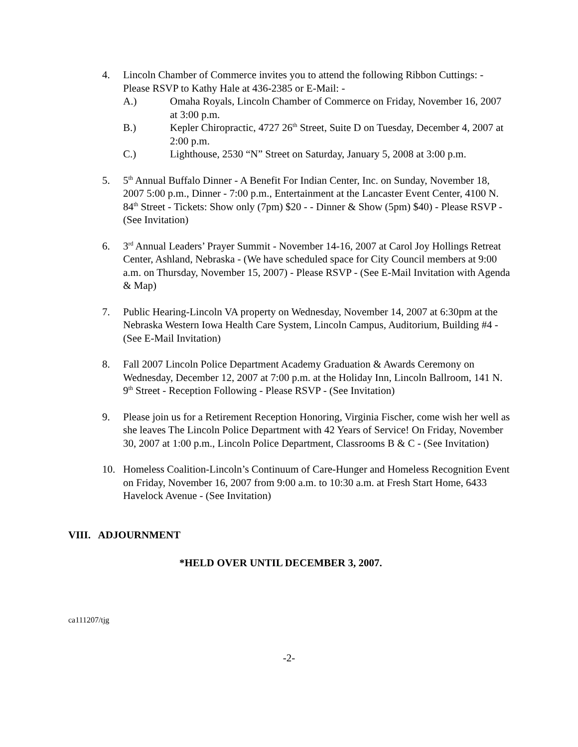4. Lincoln Chamber of Commerce invites you to attend the following Ribbon Cuttings: - Please RSVP to Kathy Hale at 436-2385 or E-Mail: -
A.) Omaha Royals, Lincoln Chamber of Commerce on Friday, November 16, 2007 at 3:00 p.m.
B.) Kepler Chiropractic, 4727 26<sup>th</sup> Street, Suite D on Tuesday, December 4, 2007 at 2:00 p.m.
C.) Lighthouse, 2530 “N” Street on Saturday, January 5, 2008 at 3:00 p.m.
5. 5<sup>th</sup> Annual Buffalo Dinner - A Benefit For Indian Center, Inc. on Sunday, November 18, 2007 5:00 p.m., Dinner - 7:00 p.m., Entertainment at the Lancaster Event Center, 4100 N. 84<sup>th</sup> Street - Tickets: Show only (7pm) $20 - - Dinner & Show (5pm) $40) - Please RSVP - (See Invitation)
6. 3<sup>rd</sup> Annual Leaders’ Prayer Summit - November 14-16, 2007 at Carol Joy Hollings Retreat Center, Ashland, Nebraska - (We have scheduled space for City Council members at 9:00 a.m. on Thursday, November 15, 2007) - Please RSVP - (See E-Mail Invitation with Agenda & Map)
7. Public Hearing-Lincoln VA property on Wednesday, November 14, 2007 at 6:30pm at the Nebraska Western Iowa Health Care System, Lincoln Campus, Auditorium, Building #4 - (See E-Mail Invitation)
8. Fall 2007 Lincoln Police Department Academy Graduation & Awards Ceremony on Wednesday, December 12, 2007 at 7:00 p.m. at the Holiday Inn, Lincoln Ballroom, 141 N. 9<sup>th</sup> Street - Reception Following - Please RSVP - (See Invitation)
9. Please join us for a Retirement Reception Honoring, Virginia Fischer, come wish her well as she leaves The Lincoln Police Department with 42 Years of Service! On Friday, November 30, 2007 at 1:00 p.m., Lincoln Police Department, Classrooms B & C - (See Invitation)
10. Homeless Coalition-Lincoln’s Continuum of Care-Hunger and Homeless Recognition Event on Friday, November 16, 2007 from 9:00 a.m. to 10:30 a.m. at Fresh Start Home, 6433 Havelock Avenue - (See Invitation)
VIII. ADJOURNMENT
*HELD OVER UNTIL DECEMBER 3, 2007.
ca111207/tjg
-2-